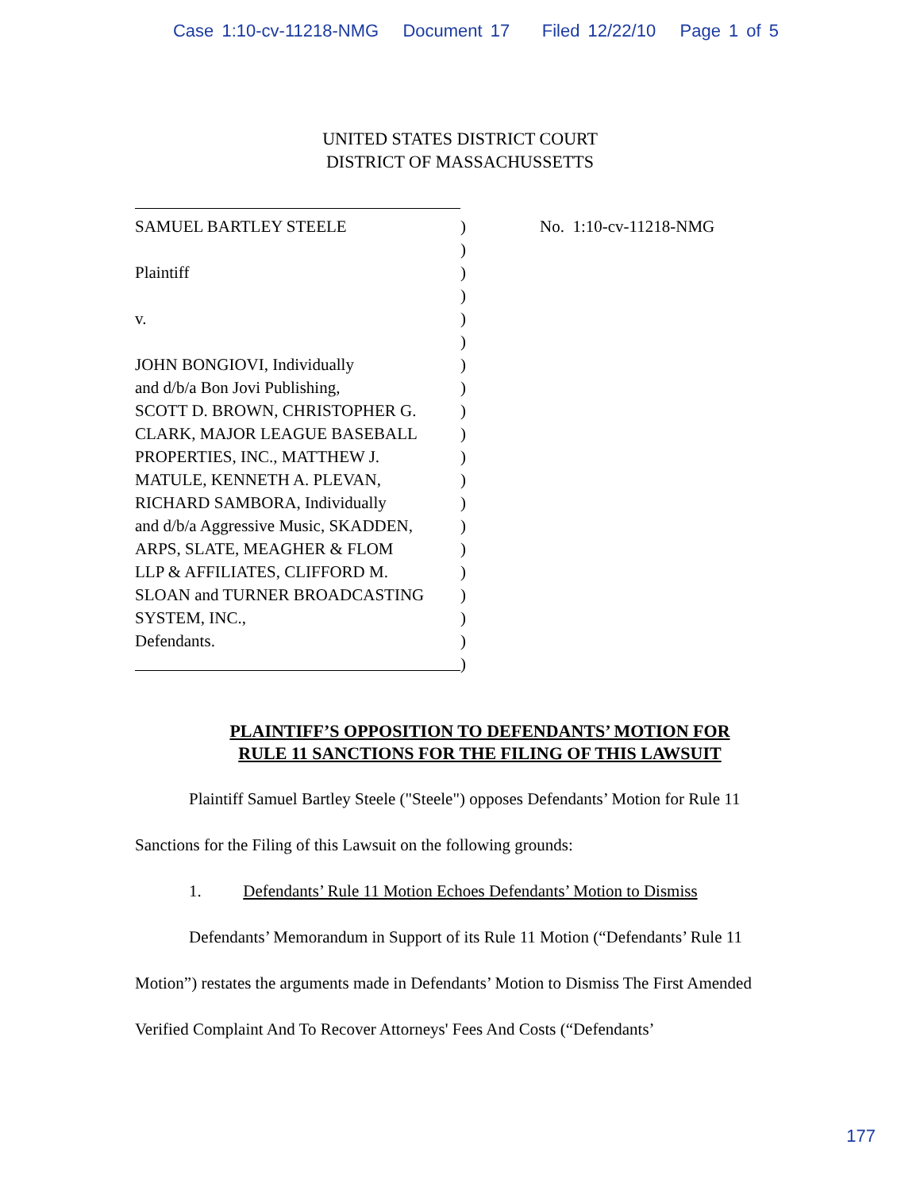Case 1:10-cv-11218-NMG Document 17 Filed 12/22/10 Page 1 of 5
UNITED STATES DISTRICT COURT
DISTRICT OF MASSACHUSSETTS
SAMUEL BARTLEY STEELE) No. 1:10-cv-11218-NMG
)
Plaintiff)
)
v.)
)
JOHN BONGIOVI, Individually)
and d/b/a Bon Jovi Publishing,)
SCOTT D. BROWN, CHRISTOPHER G.)
CLARK, MAJOR LEAGUE BASEBALL)
PROPERTIES, INC., MATTHEW J.)
MATULE, KENNETH A. PLEVAN,)
RICHARD SAMBORA, Individually)
and d/b/a Aggressive Music, SKADDEN,)
ARPS, SLATE, MEAGHER & FLOM)
LLP & AFFILIATES, CLIFFORD M.)
SLOAN and TURNER BROADCASTING)
SYSTEM, INC.,)
Defendants.)
)
PLAINTIFF’S OPPOSITION TO DEFENDANTS’ MOTION FOR
RULE 11 SANCTIONS FOR THE FILING OF THIS LAWSUIT
Plaintiff Samuel Bartley Steele ("Steele") opposes Defendants’ Motion for Rule 11 Sanctions for the Filing of this Lawsuit on the following grounds:
1. Defendants’ Rule 11 Motion Echoes Defendants’ Motion to Dismiss
Defendants’ Memorandum in Support of its Rule 11 Motion (“Defendants’ Rule 11 Motion”) restates the arguments made in Defendants’ Motion to Dismiss The First Amended Verified Complaint And To Recover Attorneys' Fees And Costs (“Defendants’
177